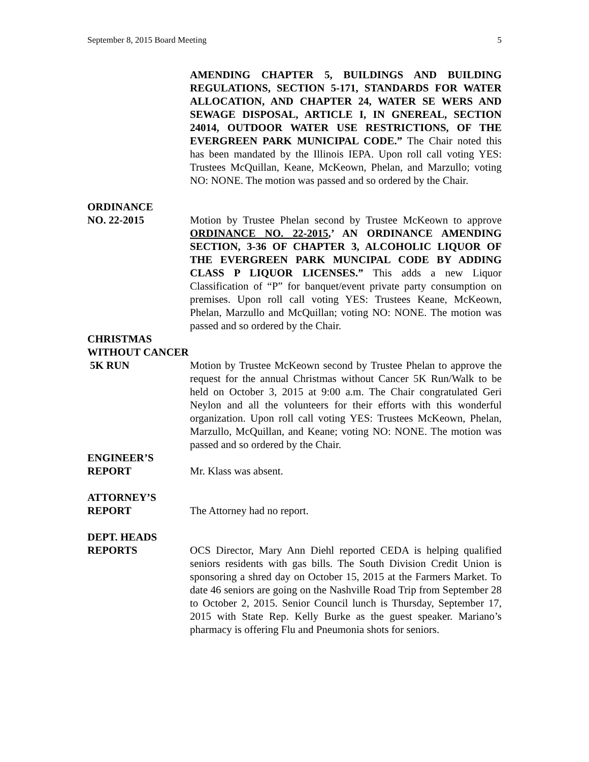September 8, 2015 Board Meeting 5
AMENDING CHAPTER 5, BUILDINGS AND BUILDING REGULATIONS, SECTION 5-171, STANDARDS FOR WATER ALLOCATION, AND CHAPTER 24, WATER SE WERS AND SEWAGE DISPOSAL, ARTICLE I, IN GNEREAL, SECTION 24014, OUTDOOR WATER USE RESTRICTIONS, OF THE EVERGREEN PARK MUNICIPAL CODE.” The Chair noted this has been mandated by the Illinois IEPA. Upon roll call voting YES: Trustees McQuillan, Keane, McKeown, Phelan, and Marzullo; voting NO: NONE. The motion was passed and so ordered by the Chair.
ORDINANCE
NO. 22-2015
Motion by Trustee Phelan second by Trustee McKeown to approve ORDINANCE NO. 22-2015,’ AN ORDINANCE AMENDING SECTION, 3-36 OF CHAPTER 3, ALCOHOLIC LIQUOR OF THE EVERGREEN PARK MUNCIPAL CODE BY ADDING CLASS P LIQUOR LICENSES.” This adds a new Liquor Classification of “P” for banquet/event private party consumption on premises. Upon roll call voting YES: Trustees Keane, McKeown, Phelan, Marzullo and McQuillan; voting NO: NONE. The motion was passed and so ordered by the Chair.
CHRISTMAS
WITHOUT CANCER
5K RUN
Motion by Trustee McKeown second by Trustee Phelan to approve the request for the annual Christmas without Cancer 5K Run/Walk to be held on October 3, 2015 at 9:00 a.m. The Chair congratulated Geri Neylon and all the volunteers for their efforts with this wonderful organization. Upon roll call voting YES: Trustees McKeown, Phelan, Marzullo, McQuillan, and Keane; voting NO: NONE. The motion was passed and so ordered by the Chair.
ENGINEER’S
REPORT
Mr. Klass was absent.
ATTORNEY’S
REPORT
The Attorney had no report.
DEPT. HEADS
REPORTS
OCS Director, Mary Ann Diehl reported CEDA is helping qualified seniors residents with gas bills. The South Division Credit Union is sponsoring a shred day on October 15, 2015 at the Farmers Market. To date 46 seniors are going on the Nashville Road Trip from September 28 to October 2, 2015. Senior Council lunch is Thursday, September 17, 2015 with State Rep. Kelly Burke as the guest speaker. Mariano’s pharmacy is offering Flu and Pneumonia shots for seniors.